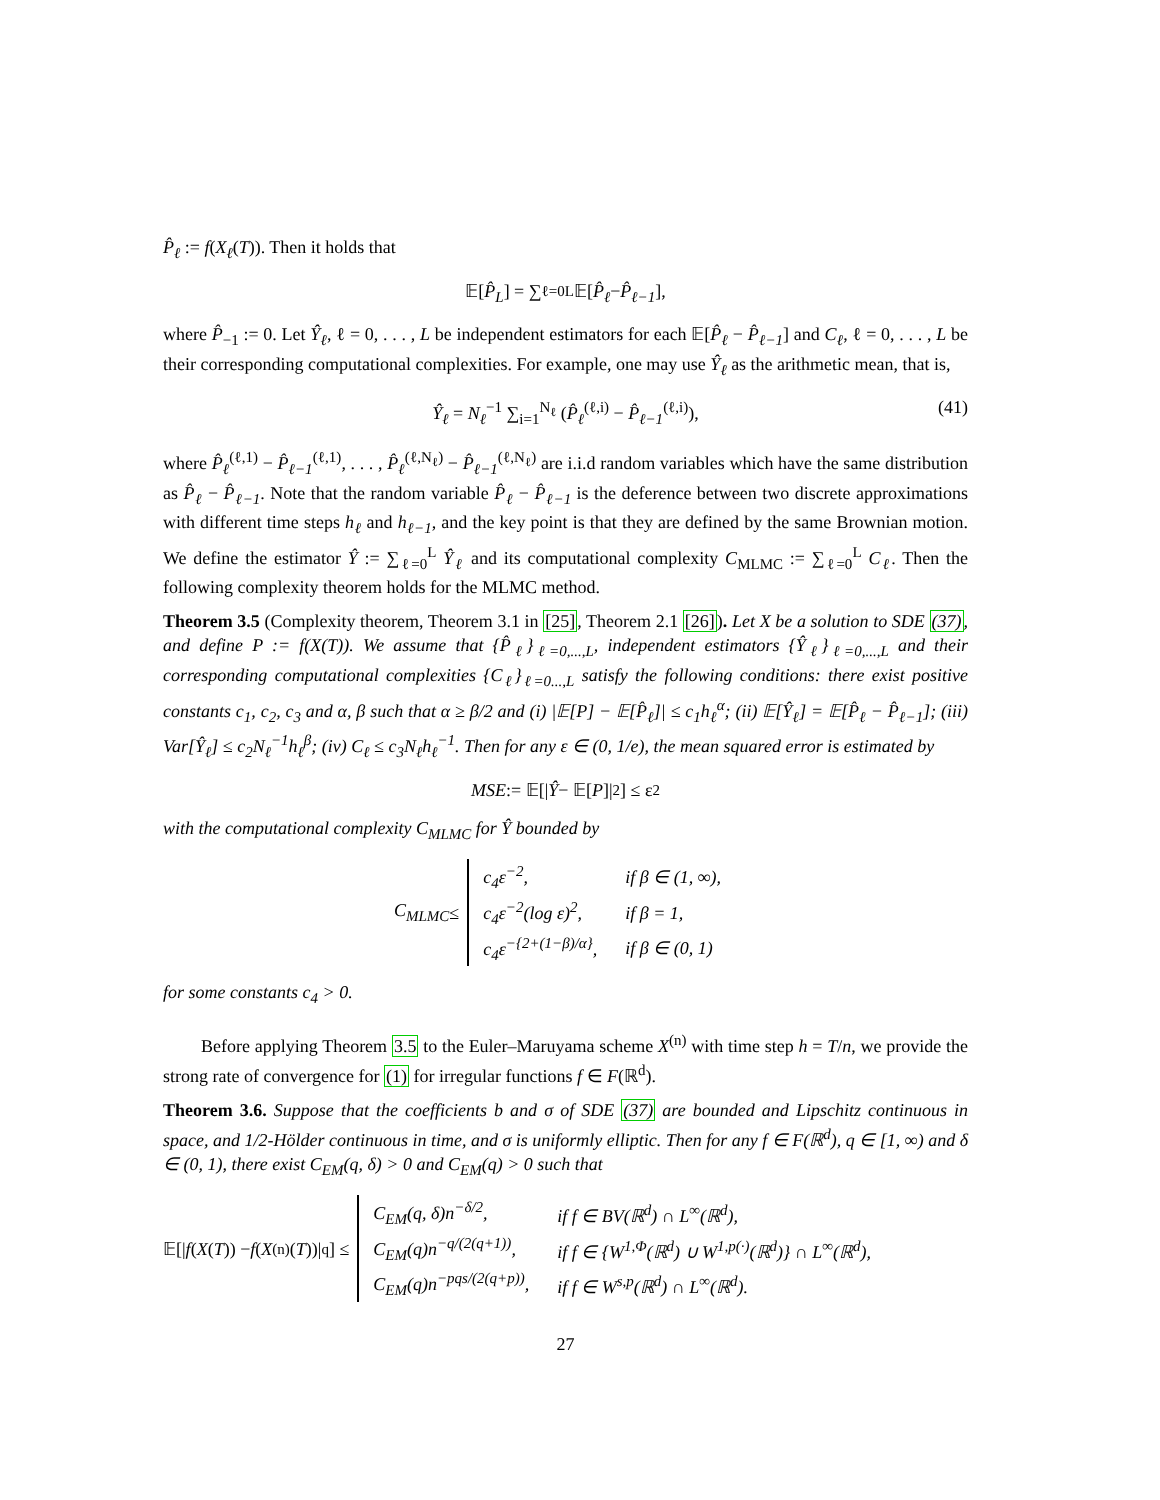P̂<sub>ℓ</sub> := f(X<sub>ℓ</sub>(T)). Then it holds that
𝔼[P̂<sub>L</sub>] = ∑<sub>ℓ=0</sub><sup>L</sup> 𝔼[P̂<sub>ℓ</sub> − P̂<sub>ℓ−1</sub>],
where P̂<sub>−1</sub> := 0. Let Ŷ<sub>ℓ</sub>, ℓ = 0, . . . , L be independent estimators for each 𝔼[P̂<sub>ℓ</sub> − P̂<sub>ℓ−1</sub>] and C<sub>ℓ</sub>, ℓ = 0, . . . , L be their corresponding computational complexities. For example, one may use Ŷ<sub>ℓ</sub> as the arithmetic mean, that is,
Ŷ<sub>ℓ</sub> = N<sub>ℓ</sub><sup>−1</sup> ∑<sub>i=1</sub><sup>N<sub>ℓ</sub></sup> (P̂<sub>ℓ</sub><sup>(ℓ,i)</sup> − P̂<sub>ℓ−1</sub><sup>(ℓ,i)</sup>), (41)
where P̂<sub>ℓ</sub><sup>(ℓ,1)</sup> − P̂<sub>ℓ−1</sub><sup>(ℓ,1)</sup>, . . . , P̂<sub>ℓ</sub><sup>(ℓ,N<sub>ℓ</sub>)</sup> − P̂<sub>ℓ−1</sub><sup>(ℓ,N<sub>ℓ</sub>)</sup> are i.i.d random variables which have the same distribution as P̂<sub>ℓ</sub> − P̂<sub>ℓ−1</sub>. Note that the random variable P̂<sub>ℓ</sub> − P̂<sub>ℓ−1</sub> is the deference between two discrete approximations with different time steps h<sub>ℓ</sub> and h<sub>ℓ−1</sub>, and the key point is that they are defined by the same Brownian motion. We define the estimator Ŷ := ∑<sub>ℓ=0</sub><sup>L</sup> Ŷ<sub>ℓ</sub> and its computational complexity C<sub>MLMC</sub> := ∑<sub>ℓ=0</sub><sup>L</sup> C<sub>ℓ</sub>. Then the following complexity theorem holds for the MLMC method.
Theorem 3.5 (Complexity theorem, Theorem 3.1 in [25], Theorem 2.1 [26]). Let X be a solution to SDE (37), and define P := f(X(T)). We assume that {P̂<sub>ℓ</sub>}<sub>ℓ=0,...,L</sub>, independent estimators {Ŷ<sub>ℓ</sub>}<sub>ℓ=0,...,L</sub> and their corresponding computational complexities {C<sub>ℓ</sub>}<sub>ℓ=0...,L</sub> satisfy the following conditions: there exist positive constants c<sub>1</sub>, c<sub>2</sub>, c<sub>3</sub> and α, β such that α ≥ β/2 and (i) |𝔼[P] − 𝔼[P̂<sub>ℓ</sub>]| ≤ c<sub>1</sub>h<sub>ℓ</sub><sup>α</sup>; (ii) 𝔼[Ŷ<sub>ℓ</sub>] = 𝔼[P̂<sub>ℓ</sub> − P̂<sub>ℓ−1</sub>]; (iii) Var[Ŷ<sub>ℓ</sub>] ≤ c<sub>2</sub>N<sub>ℓ</sub><sup>−1</sup>h<sub>ℓ</sub><sup>β</sup>; (iv) C<sub>ℓ</sub> ≤ c<sub>3</sub>N<sub>ℓ</sub>h<sub>ℓ</sub><sup>−1</sup>. Then for any ε ∈ (0, 1/e), the mean squared error is estimated by
MSE := 𝔼[| Ŷ − 𝔼[P]|<sup>2</sup>] ≤ ε<sup>2</sup>
with the computational complexity C<sub>MLMC</sub> for Ŷ bounded by
C<sub>MLMC</sub> ≤
| c<sub>4</sub>ε<sup>−2</sup>, | if β ∈ (1, ∞), |
| c<sub>4</sub>ε<sup>−2</sup>(log ε)<sup>2</sup>, | if β = 1, |
| c<sub>4</sub>ε<sup>−{2+(1−β)/α}</sup>, | if β ∈ (0, 1) |
for some constants c<sub>4</sub> > 0.
Before applying Theorem 3.5 to the Euler–Maruyama scheme X<sup>(n)</sup> with time step h = T/n, we provide the strong rate of convergence for (1) for irregular functions f ∈ F(ℝ<sup>d</sup>).
Theorem 3.6. Suppose that the coefficients b and σ of SDE (37) are bounded and Lipschitz continuous in space, and 1/2-Hölder continuous in time, and σ is uniformly elliptic. Then for any f ∈ F(ℝ<sup>d</sup>), q ∈ [1, ∞) and δ ∈ (0, 1), there exist C<sub>EM</sub>(q, δ) > 0 and C<sub>EM</sub>(q) > 0 such that
𝔼[| f (X (T)) − f (X<sup>(n)</sup>(T))|<sup>q</sup>] ≤
| C<sub>EM</sub>(q, δ)n<sup>−δ/2</sup>, | if f ∈ BV(ℝ<sup>d</sup>) ∩ L<sup>∞</sup>(ℝ<sup>d</sup>), |
| C<sub>EM</sub>(q)n<sup>−q/(2(q+1))</sup>, | if f ∈ {W<sup>1,Φ</sup>(ℝ<sup>d</sup>) ∪ W<sup>1,p(·)</sup>(ℝ<sup>d</sup>)} ∩ L<sup>∞</sup>(ℝ<sup>d</sup>), |
| C<sub>EM</sub>(q)n<sup>−pqs/(2(q+p))</sup>, | if f ∈ W<sup>s,p</sup>(ℝ<sup>d</sup>) ∩ L<sup>∞</sup>(ℝ<sup>d</sup>). |
27